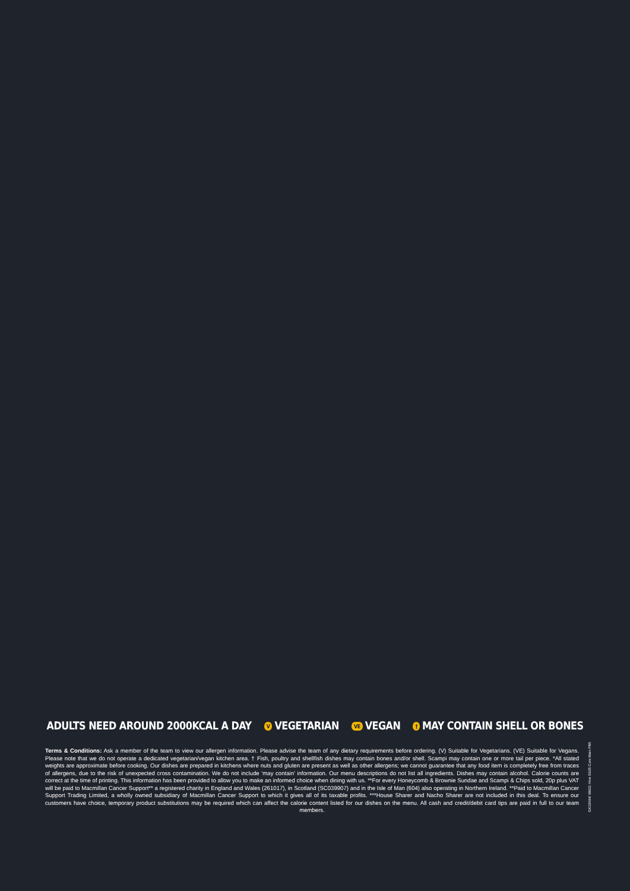ADULTS NEED AROUND 2000KCAL A DAY V VEGETARIAN VE VEGAN † MAY CONTAIN SHELL OR BONES
Terms & Conditions: Ask a member of the team to view our allergen information. Please advise the team of any dietary requirements before ordering. (V) Suitable for Vegetarians. (VE) Suitable for Vegans. Please note that we do not operate a dedicated vegetarian/vegan kitchen area. † Fish, poultry and shellfish dishes may contain bones and/or shell. Scampi may contain one or more tail per piece. *All stated weights are approximate before cooking. Our dishes are prepared in kitchens where nuts and gluten are present as well as other allergens; we cannot guarantee that any food item is completely free from traces of allergens, due to the risk of unexpected cross contamination. We do not include ‘may contain’ information. Our menu descriptions do not list all ingredients. Dishes may contain alcohol. Calorie counts are correct at the time of printing. This information has been provided to allow you to make an informed choice when dining with us. **For every Honeycomb & Brownie Sundae and Scampi & Chips sold, 20p plus VAT will be paid to Macmillan Cancer Support** a registered charity in England and Wales (261017), in Scotland (SC039907) and in the Isle of Man (604) also operating in Northern Ireland. **Paid to Macmillan Cancer Support Trading Limited, a wholly owned subsidiary of Macmillan Cancer Support to which it gives all of its taxable profits. ***House Sharer and Nacho Sharer are not included in this deal. To ensure our customers have choice, temporary product substitutions may be required which can affect the calorie content listed for our dishes on the menu. All cash and credit/debit card tips are paid in full to our team members.
GK10694/ 68921 Hive SS25 Core Main PB5